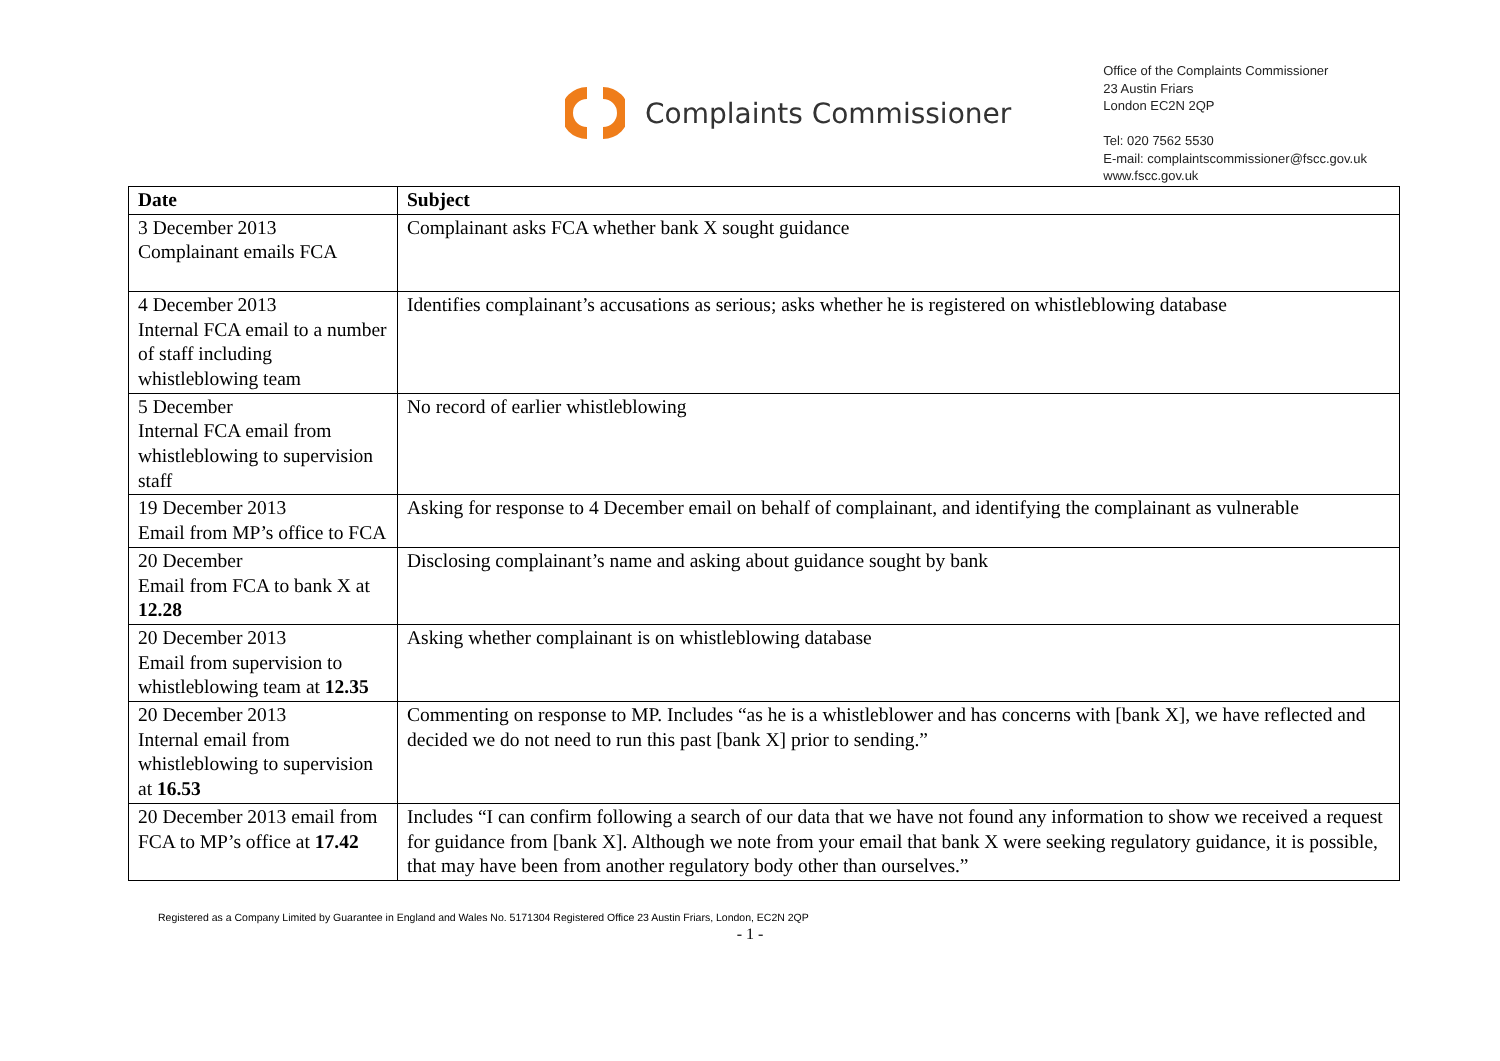Complaints Commissioner
Office of the Complaints Commissioner
23 Austin Friars
London EC2N 2QP
Tel: 020 7562 5530
E-mail: complaintscommissioner@fscc.gov.uk
www.fscc.gov.uk
| Date | Subject |
| --- | --- |
| 3 December 2013 Complainant emails FCA | Complainant asks FCA whether bank X sought guidance |
| 4 December 2013 Internal FCA email to a number of staff including whistleblowing team | Identifies complainant’s accusations as serious; asks whether he is registered on whistleblowing database |
| 5 December Internal FCA email from whistleblowing to supervision staff | No record of earlier whistleblowing |
| 19 December 2013 Email from MP’s office to FCA | Asking for response to 4 December email on behalf of complainant, and identifying the complainant as vulnerable |
| 20 December Email from FCA to bank X at 12.28 | Disclosing complainant’s name and asking about guidance sought by bank |
| 20 December 2013 Email from supervision to whistleblowing team at 12.35 | Asking whether complainant is on whistleblowing database |
| 20 December 2013 Internal email from whistleblowing to supervision at 16.53 | Commenting on response to MP. Includes “as he is a whistleblower and has concerns with [bank X], we have reflected and decided we do not need to run this past [bank X] prior to sending.” |
| 20 December 2013 email from FCA to MP’s office at 17.42 | Includes “I can confirm following a search of our data that we have not found any information to show we received a request for guidance from [bank X]. Although we note from your email that bank X were seeking regulatory guidance, it is possible, that may have been from another regulatory body other than ourselves.” |
Registered as a Company Limited by Guarantee in England and Wales No. 5171304 Registered Office 23 Austin Friars, London, EC2N 2QP
- 1 -